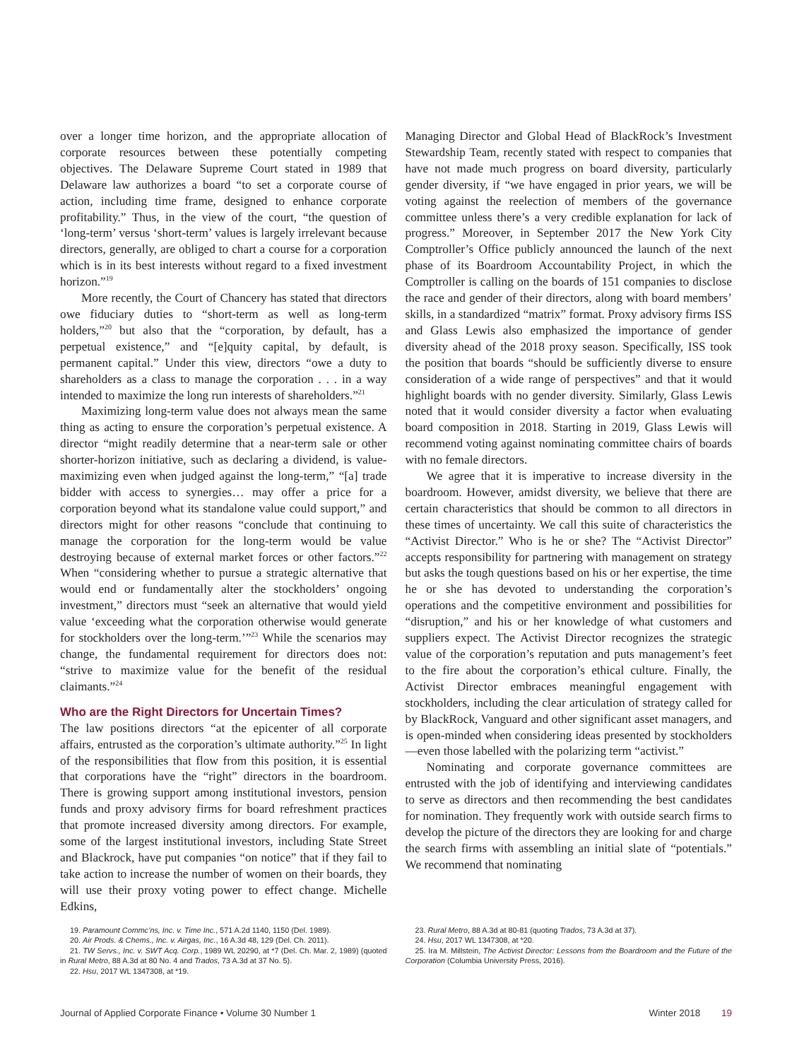over a longer time horizon, and the appropriate allocation of corporate resources between these potentially competing objectives. The Delaware Supreme Court stated in 1989 that Delaware law authorizes a board “to set a corporate course of action, including time frame, designed to enhance corporate profitability.” Thus, in the view of the court, “the question of ‘long-term’ versus ‘short-term’ values is largely irrelevant because directors, generally, are obliged to chart a course for a corporation which is in its best interests without regard to a fixed investment horizon.”<sup>19</sup>
More recently, the Court of Chancery has stated that directors owe fiduciary duties to “short-term as well as long-term holders,”<sup>20</sup> but also that the “corporation, by default, has a perpetual existence,” and “[e]quity capital, by default, is permanent capital.” Under this view, directors “owe a duty to shareholders as a class to manage the corporation . . . in a way intended to maximize the long run interests of shareholders.”<sup>21</sup>
Maximizing long-term value does not always mean the same thing as acting to ensure the corporation’s perpetual existence. A director “might readily determine that a near-term sale or other shorter-horizon initiative, such as declaring a dividend, is value-maximizing even when judged against the long-term,” “[a] trade bidder with access to synergies… may offer a price for a corporation beyond what its standalone value could support,” and directors might for other reasons “conclude that continuing to manage the corporation for the long-term would be value destroying because of external market forces or other factors.”<sup>22</sup> When “considering whether to pursue a strategic alternative that would end or fundamentally alter the stockholders’ ongoing investment,” directors must “seek an alternative that would yield value ‘exceeding what the corporation otherwise would generate for stockholders over the long-term.’”<sup>23</sup> While the scenarios may change, the fundamental requirement for directors does not: “strive to maximize value for the benefit of the residual claimants.”<sup>24</sup>
Who are the Right Directors for Uncertain Times?
The law positions directors “at the epicenter of all corporate affairs, entrusted as the corporation’s ultimate authority.”<sup>25</sup> In light of the responsibilities that flow from this position, it is essential that corporations have the “right” directors in the boardroom. There is growing support among institutional investors, pension funds and proxy advisory firms for board refreshment practices that promote increased diversity among directors. For example, some of the largest institutional investors, including State Street and Blackrock, have put companies “on notice” that if they fail to take action to increase the number of women on their boards, they will use their proxy voting power to effect change. Michelle Edkins,
Managing Director and Global Head of BlackRock’s Investment Stewardship Team, recently stated with respect to companies that have not made much progress on board diversity, particularly gender diversity, if “we have engaged in prior years, we will be voting against the reelection of members of the governance committee unless there’s a very credible explanation for lack of progress.” Moreover, in September 2017 the New York City Comptroller’s Office publicly announced the launch of the next phase of its Boardroom Accountability Project, in which the Comptroller is calling on the boards of 151 companies to disclose the race and gender of their directors, along with board members’ skills, in a standardized “matrix” format. Proxy advisory firms ISS and Glass Lewis also emphasized the importance of gender diversity ahead of the 2018 proxy season. Specifically, ISS took the position that boards “should be sufficiently diverse to ensure consideration of a wide range of perspectives” and that it would highlight boards with no gender diversity. Similarly, Glass Lewis noted that it would consider diversity a factor when evaluating board composition in 2018. Starting in 2019, Glass Lewis will recommend voting against nominating committee chairs of boards with no female directors.
We agree that it is imperative to increase diversity in the boardroom. However, amidst diversity, we believe that there are certain characteristics that should be common to all directors in these times of uncertainty. We call this suite of characteristics the “Activist Director.” Who is he or she? The “Activist Director” accepts responsibility for partnering with management on strategy but asks the tough questions based on his or her expertise, the time he or she has devoted to understanding the corporation’s operations and the competitive environment and possibilities for “disruption,” and his or her knowledge of what customers and suppliers expect. The Activist Director recognizes the strategic value of the corporation’s reputation and puts management’s feet to the fire about the corporation’s ethical culture. Finally, the Activist Director embraces meaningful engagement with stockholders, including the clear articulation of strategy called for by BlackRock, Vanguard and other significant asset managers, and is open-minded when considering ideas presented by stockholders—even those labelled with the polarizing term “activist.”
Nominating and corporate governance committees are entrusted with the job of identifying and interviewing candidates to serve as directors and then recommending the best candidates for nomination. They frequently work with outside search firms to develop the picture of the directors they are looking for and charge the search firms with assembling an initial slate of “potentials.” We recommend that nominating
19. Paramount Commc’ns, Inc. v. Time Inc., 571 A.2d 1140, 1150 (Del. 1989).
20. Air Prods. & Chems., Inc. v. Airgas, Inc., 16 A.3d 48, 129 (Del. Ch. 2011).
21. TW Servs., Inc. v. SWT Acq. Corp., 1989 WL 20290, at *7 (Del. Ch. Mar. 2, 1989) (quoted in Rural Metro, 88 A.3d at 80 No. 4 and Trados, 73 A.3d at 37 No. 5).
22. Hsu, 2017 WL 1347308, at *19.
23. Rural Metro, 88 A.3d at 80-81 (quoting Trados, 73 A.3d at 37).
24. Hsu, 2017 WL 1347308, at *20.
25. Ira M. Millstein, The Activist Director: Lessons from the Boardroom and the Future of the Corporation (Columbia University Press, 2016).
Journal of Applied Corporate Finance • Volume 30 Number 1 Winter 2018 19